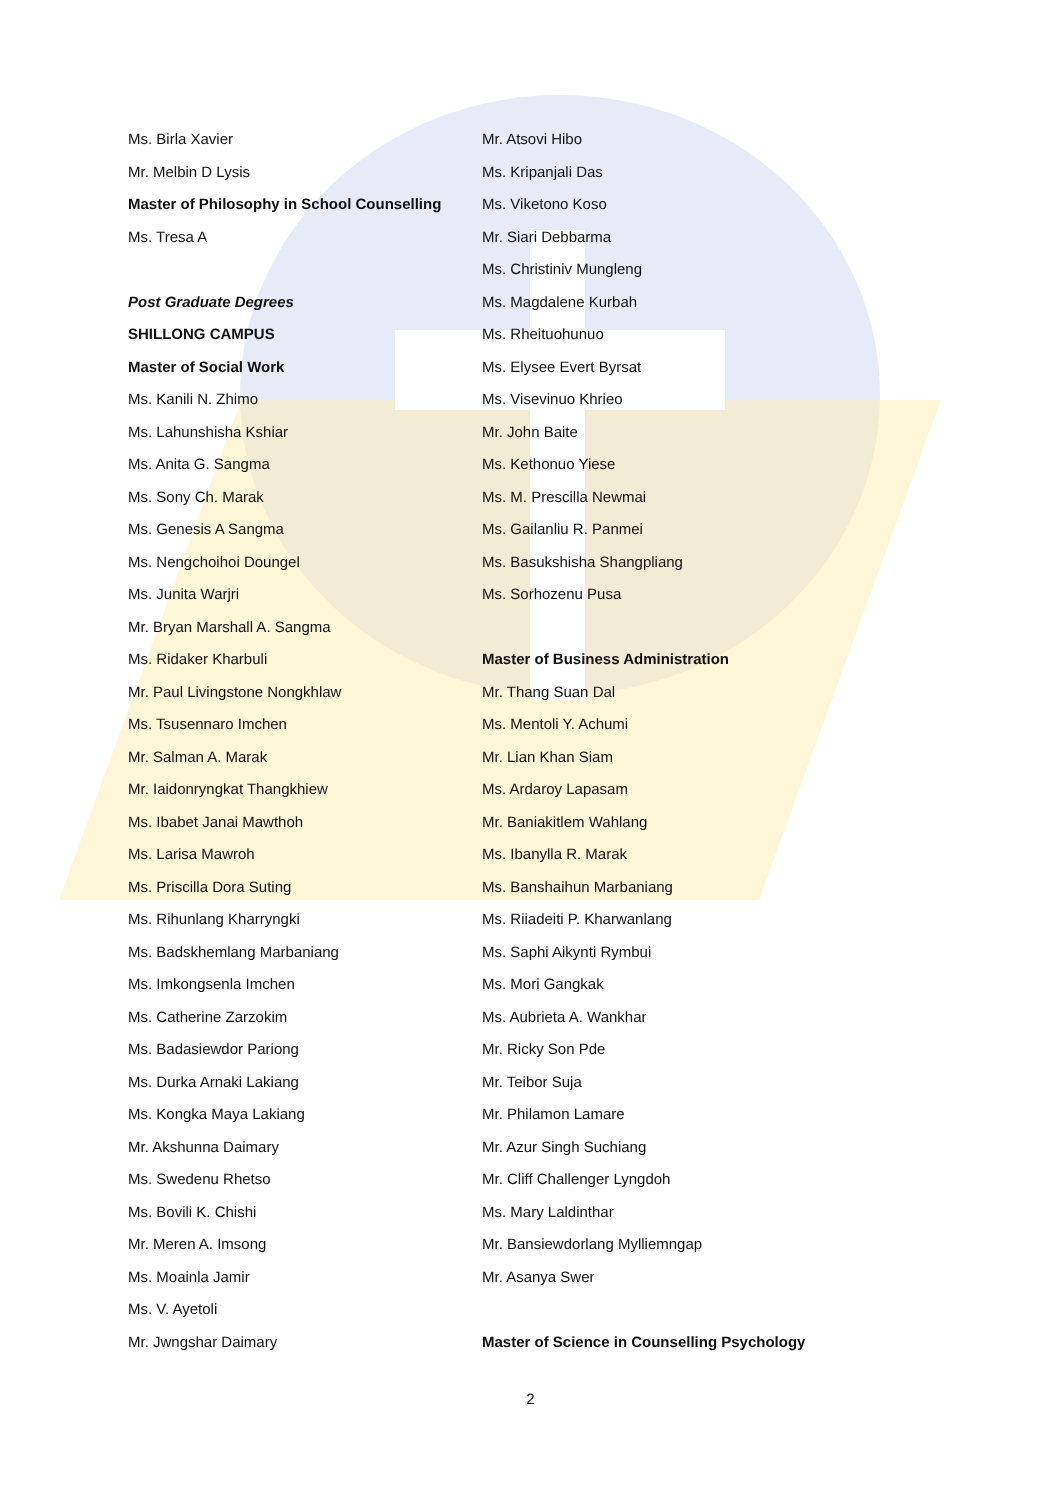Ms. Birla Xavier
Mr. Melbin D Lysis
Master of Philosophy in School Counselling
Ms. Tresa A
Post Graduate Degrees
SHILLONG CAMPUS
Master of Social Work
Ms. Kanili N. Zhimo
Ms. Lahunshisha Kshiar
Ms. Anita G. Sangma
Ms. Sony Ch. Marak
Ms. Genesis A Sangma
Ms. Nengchoihoi Doungel
Ms. Junita Warjri
Mr. Bryan Marshall A. Sangma
Ms. Ridaker Kharbuli
Mr. Paul Livingstone Nongkhlaw
Ms. Tsusennaro Imchen
Mr. Salman A. Marak
Mr. Iaidonryngkat Thangkhiew
Ms. Ibabet Janai Mawthoh
Ms. Larisa Mawroh
Ms. Priscilla Dora Suting
Ms. Rihunlang Kharryngki
Ms. Badskhemlang Marbaniang
Ms. Imkongsenla Imchen
Ms. Catherine Zarzokim
Ms. Badasiewdor Pariong
Ms. Durka Arnaki Lakiang
Ms. Kongka Maya Lakiang
Mr. Akshunna Daimary
Ms. Swedenu Rhetso
Ms. Bovili K. Chishi
Mr. Meren A. Imsong
Ms. Moainla Jamir
Ms. V. Ayetoli
Mr. Jwngshar Daimary
Mr. Atsovi Hibo
Ms. Kripanjali Das
Ms. Viketono Koso
Mr. Siari Debbarma
Ms. Christiniv Mungleng
Ms. Magdalene Kurbah
Ms. Rheituohunuo
Ms. Elysee Evert Byrsat
Ms. Visevinuo Khrieo
Mr. John Baite
Ms. Kethonuo Yiese
Ms. M. Prescilla Newmai
Ms. Gailanliu R. Panmei
Ms. Basukshisha Shangpliang
Ms. Sorhozenu Pusa
Master of Business Administration
Mr. Thang Suan Dal
Ms. Mentoli Y. Achumi
Mr. Lian Khan Siam
Ms. Ardaroy Lapasam
Mr. Baniakitlem Wahlang
Ms. Ibanylla R. Marak
Ms. Banshaihun Marbaniang
Ms. Riiadeiti P. Kharwanlang
Ms. Saphi Aikynti Rymbui
Ms. Mori Gangkak
Ms. Aubrieta A. Wankhar
Mr. Ricky Son Pde
Mr. Teibor Suja
Mr. Philamon Lamare
Mr. Azur Singh Suchiang
Mr. Cliff Challenger Lyngdoh
Ms. Mary Laldinthar
Mr. Bansiewdorlang Mylliemngap
Mr. Asanya Swer
Master of Science in Counselling Psychology
2